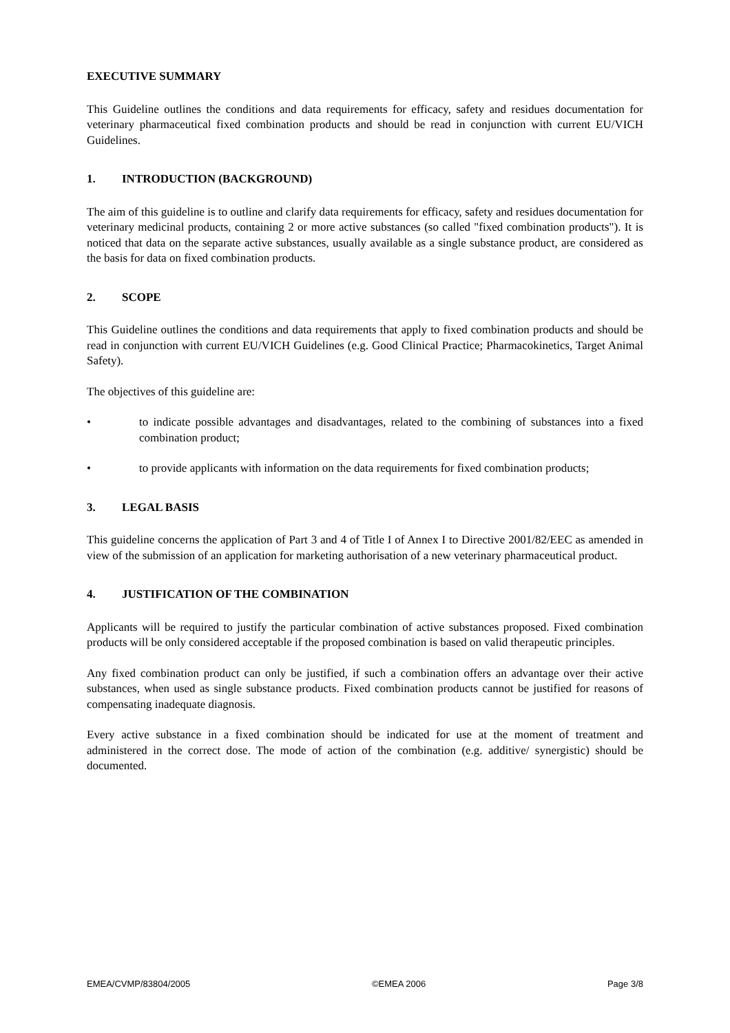EXECUTIVE SUMMARY
This Guideline outlines the conditions and data requirements for efficacy, safety and residues documentation for veterinary pharmaceutical fixed combination products and should be read in conjunction with current EU/VICH Guidelines.
1. INTRODUCTION (BACKGROUND)
The aim of this guideline is to outline and clarify data requirements for efficacy, safety and residues documentation for veterinary medicinal products, containing 2 or more active substances (so called "fixed combination products"). It is noticed that data on the separate active substances, usually available as a single substance product, are considered as the basis for data on fixed combination products.
2. SCOPE
This Guideline outlines the conditions and data requirements that apply to fixed combination products and should be read in conjunction with current EU/VICH Guidelines (e.g. Good Clinical Practice; Pharmacokinetics, Target Animal Safety).
The objectives of this guideline are:
• to indicate possible advantages and disadvantages, related to the combining of substances into a fixed combination product;
• to provide applicants with information on the data requirements for fixed combination products;
3. LEGAL BASIS
This guideline concerns the application of Part 3 and 4 of Title I of Annex I to Directive 2001/82/EEC as amended in view of the submission of an application for marketing authorisation of a new veterinary pharmaceutical product.
4. JUSTIFICATION OF THE COMBINATION
Applicants will be required to justify the particular combination of active substances proposed. Fixed combination products will be only considered acceptable if the proposed combination is based on valid therapeutic principles.
Any fixed combination product can only be justified, if such a combination offers an advantage over their active substances, when used as single substance products. Fixed combination products cannot be justified for reasons of compensating inadequate diagnosis.
Every active substance in a fixed combination should be indicated for use at the moment of treatment and administered in the correct dose. The mode of action of the combination (e.g. additive/ synergistic) should be documented.
EMEA/CVMP/83804/2005 ©EMEA 2006 Page 3/8